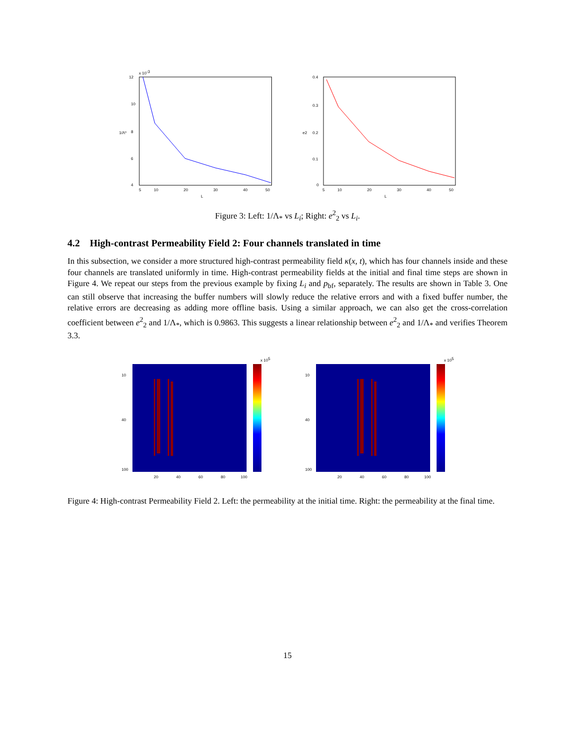x 10-3
12
10
8
6
4
1/Λ*
5
10
20
30
40
50
L
0.4
0.3
0.2
0.1
0
e2
5
10
20
30
40
50
L
Figure 3: Left: 1/Λ<sub>*</sub> vs L<sub>i</sub>; Right: e<sup>2</sup><sub>2</sub> vs L<sub>i</sub>.
4.2 High-contrast Permeability Field 2: Four channels translated in time
In this subsection, we consider a more structured high-contrast permeability field κ(x, t), which has four channels inside and these four channels are translated uniformly in time. High-contrast permeability fields at the initial and final time steps are shown in Figure 4. We repeat our steps from the previous example by fixing L<sub>i</sub> and p<sub>bf</sub>, separately. The results are shown in Table 3. One can still observe that increasing the buffer numbers will slowly reduce the relative errors and with a fixed buffer number, the relative errors are decreasing as adding more offline basis. Using a similar approach, we can also get the cross-correlation coefficient between e<sup>2</sup><sub>2</sub> and 1/Λ<sub>*</sub>, which is 0.9863. This suggests a linear relationship between e<sup>2</sup><sub>2</sub> and 1/Λ<sub>*</sub> and verifies Theorem 3.3.
x 105
10
40
100
20
40
60
80
100
x 105
10
40
100
20
40
60
80
100
Figure 4: High-contrast Permeability Field 2. Left: the permeability at the initial time. Right: the permeability at the final time.
15